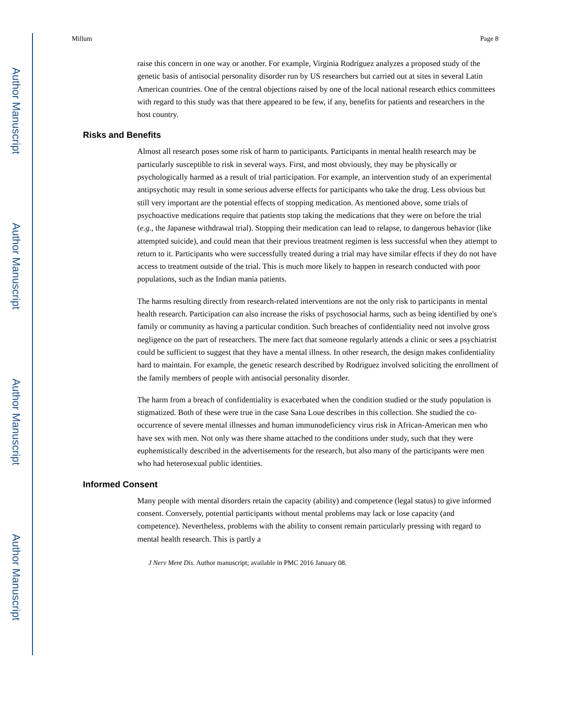Author Manuscript
Author Manuscript
Author Manuscript
Author Manuscript
Millum Page 8
raise this concern in one way or another. For example, Virginia Rodriguez analyzes a proposed study of the genetic basis of antisocial personality disorder run by US researchers but carried out at sites in several Latin American countries. One of the central objections raised by one of the local national research ethics committees with regard to this study was that there appeared to be few, if any, benefits for patients and researchers in the host country.
Risks and Benefits
Almost all research poses some risk of harm to participants. Participants in mental health research may be particularly susceptible to risk in several ways. First, and most obviously, they may be physically or psychologically harmed as a result of trial participation. For example, an intervention study of an experimental antipsychotic may result in some serious adverse effects for participants who take the drug. Less obvious but still very important are the potential effects of stopping medication. As mentioned above, some trials of psychoactive medications require that patients stop taking the medications that they were on before the trial (e.g., the Japanese withdrawal trial). Stopping their medication can lead to relapse, to dangerous behavior (like attempted suicide), and could mean that their previous treatment regimen is less successful when they attempt to return to it. Participants who were successfully treated during a trial may have similar effects if they do not have access to treatment outside of the trial. This is much more likely to happen in research conducted with poor populations, such as the Indian mania patients.
The harms resulting directly from research-related interventions are not the only risk to participants in mental health research. Participation can also increase the risks of psychosocial harms, such as being identified by one's family or community as having a particular condition. Such breaches of confidentiality need not involve gross negligence on the part of researchers. The mere fact that someone regularly attends a clinic or sees a psychiatrist could be sufficient to suggest that they have a mental illness. In other research, the design makes confidentiality hard to maintain. For example, the genetic research described by Rodriguez involved soliciting the enrollment of the family members of people with antisocial personality disorder.
The harm from a breach of confidentiality is exacerbated when the condition studied or the study population is stigmatized. Both of these were true in the case Sana Loue describes in this collection. She studied the co-occurrence of severe mental illnesses and human immunodeficiency virus risk in African-American men who have sex with men. Not only was there shame attached to the conditions under study, such that they were euphemistically described in the advertisements for the research, but also many of the participants were men who had heterosexual public identities.
Informed Consent
Many people with mental disorders retain the capacity (ability) and competence (legal status) to give informed consent. Conversely, potential participants without mental problems may lack or lose capacity (and competence). Nevertheless, problems with the ability to consent remain particularly pressing with regard to mental health research. This is partly a
J Nerv Ment Dis. Author manuscript; available in PMC 2016 January 08.